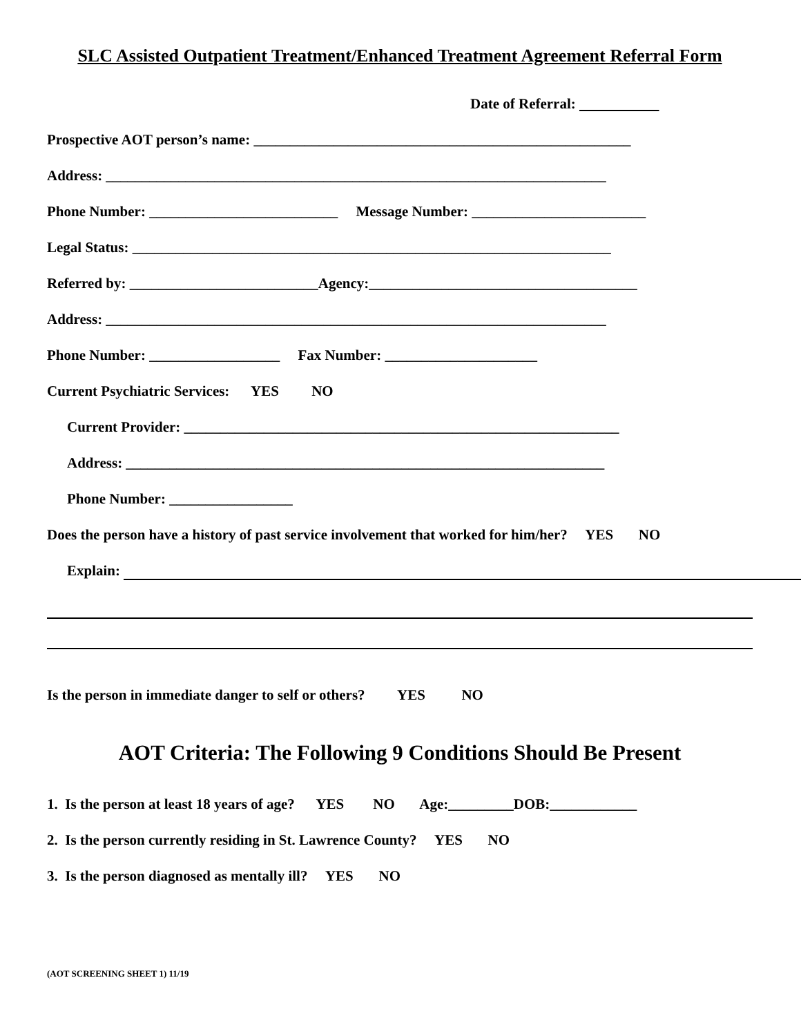SLC Assisted Outpatient Treatment/Enhanced Treatment Agreement Referral Form
Date of Referral:
Prospective AOT person’s name: ____________________________________________________
Address: _____________________________________________________________________
Phone Number: __________________________ Message Number: ________________________
Legal Status: __________________________________________________________________
Referred by: __________________________Agency:_____________________________________
Address: _____________________________________________________________________
Phone Number: __________________ Fax Number: _____________________
Current Psychiatric Services: YES NO
Current Provider: ____________________________________________________________
Address: __________________________________________________________________
Phone Number: _________________
Does the person have a history of past service involvement that worked for him/her? YES NO
Explain:
Is the person in immediate danger to self or others? YES NO
AOT Criteria: The Following 9 Conditions Should Be Present
1. Is the person at least 18 years of age? YES NO Age:_________DOB:____________
2. Is the person currently residing in St. Lawrence County? YES NO
3. Is the person diagnosed as mentally ill? YES NO
(AOT SCREENING SHEET 1) 11/19